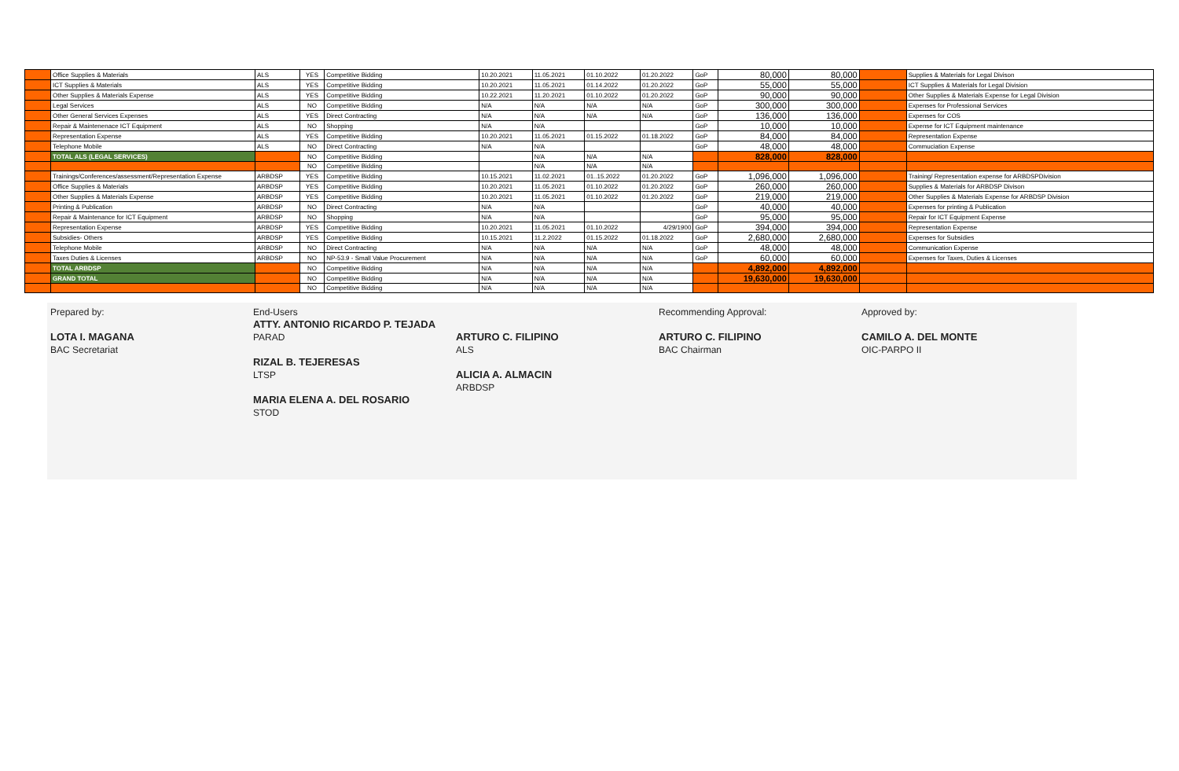| | Office Supplies & Materials | ALS | YES | Competitive Bidding | 10.20.2021 | 11.05.2021 | 01.10.2022 | 01.20.2022 | GoP | 80,000 | 80,000 | | Supplies & Materials for Legal Divison |
| | ICT Supplies & Materials | ALS | YES | Competitive Bidding | 10.20.2021 | 11.05.2021 | 01.14.2022 | 01.20.2022 | GoP | 55,000 | 55,000 | | ICT Supplies & Materials for Legal Division |
| | Other Supplies & Materials Expense | ALS | YES | Competitive Bidding | 10.22.2021 | 11.20.2021 | 01.10.2022 | 01.20.2022 | GoP | 90,000 | 90,000 | | Other Supplies & Materials Expense for Legal Division |
| | Legal Services | ALS | NO | Competitive Bidding | N/A | N/A | N/A | N/A | GoP | 300,000 | 300,000 | | Expenses for Professional Services |
| | Other General Services Expenses | ALS | YES | Direct Contracting | N/A | N/A | N/A | N/A | GoP | 136,000 | 136,000 | | Expenses for COS |
| | Repair & Maintenenace ICT Equipment | ALS | NO | Shopping | N/A | N/A | | | GoP | 10,000 | 10,000 | | Expense for ICT Equipment maintenance |
| | Representation Expense | ALS | YES | Competitive Bidding | 10.20.2021 | 11.05.2021 | 01.15.2022 | 01.18.2022 | GoP | 84,000 | 84,000 | | Representation Expense |
| | Telephone Mobile | ALS | NO | Direct Contracting | N/A | N/A | | | GoP | 48,000 | 48,000 | | Commuciation Expense |
| | TOTAL ALS (LEGAL SERVICES) | | NO | Competitive Bidding | | N/A | N/A | N/A | | 828,000 | 828,000 | | |
| | | | NO | Competitive Bidding | | N/A | N/A | N/A | | | | | |
| | Trainings/Conferences/assessment/Representation Expense | ARBDSP | YES | Competitive Bidding | 10.15.2021 | 11.02.2021 | 01..15.2022 | 01.20.2022 | GoP | 1,096,000 | 1,096,000 | | Training/ Representation expense for ARBDSPDivision |
| | Office Supplies & Materials | ARBDSP | YES | Competitive Bidding | 10.20.2021 | 11.05.2021 | 01.10.2022 | 01.20.2022 | GoP | 260,000 | 260,000 | | Supplies & Materials for ARBDSP Divison |
| | Other Supplies & Materials Expense | ARBDSP | YES | Competitive Bidding | 10.20.2021 | 11.05.2021 | 01.10.2022 | 01.20.2022 | GoP | 219,000 | 219,000 | | Other Supplies & Materials Expense for ARBDSP Division |
| | Printing & Publication | ARBDSP | NO | Direct Contracting | N/A | N/A | | | GoP | 40,000 | 40,000 | | Expenses for printing & Publication |
| | Repair & Maintenance for ICT Equipment | ARBDSP | NO | Shopping | N/A | N/A | | | GoP | 95,000 | 95,000 | | Repair for ICT Equipment Expense |
| | Representation Expense | ARBDSP | YES | Competitive Bidding | 10.20.2021 | 11.05.2021 | 01.10.2022 | 4/29/1900 | GoP | 394,000 | 394,000 | | Representation Expense |
| | Subsidies- Others | ARBDSP | YES | Competitive Bidding | 10.15.2021 | 11.2.2022 | 01.15.2022 | 01.18.2022 | GoP | 2,680,000 | 2,680,000 | | Expenses for Subsidies |
| | Telephone Mobile | ARBDSP | NO | Direct Contracting | N/A | N/A | N/A | N/A | GoP | 48,000 | 48,000 | | Communication Expense |
| | Taxes Duties & Licenses | ARBDSP | NO | NP-53.9 - Small Value Procurement | N/A | N/A | N/A | N/A | GoP | 60,000 | 60,000 | | Expenses for Taxes, Duties & Licenses |
| | TOTAL ARBDSP | | NO | Competitive Bidding | N/A | N/A | N/A | N/A | | 4,892,000 | 4,892,000 | | |
| | GRAND TOTAL | | NO | Competitive Bidding | N/A | N/A | N/A | N/A | | 19,630,000 | 19,630,000 | | |
| | | | NO | Competitive Bidding | N/A | N/A | N/A | N/A | | | | | |
Prepared by:
LOTA I. MAGANA
BAC Secretariat
End-Users
ATTY. ANTONIO RICARDO P. TEJADA
PARAD
RIZAL B. TEJERESAS
LTSP
MARIA ELENA A. DEL ROSARIO
STOD
ARTURO C. FILIPINO
ALS
ALICIA A. ALMACIN
ARBDSP
Recommending Approval:
ARTURO C. FILIPINO
BAC Chairman
Approved by:
CAMILO A. DEL MONTE
OIC-PARPO II